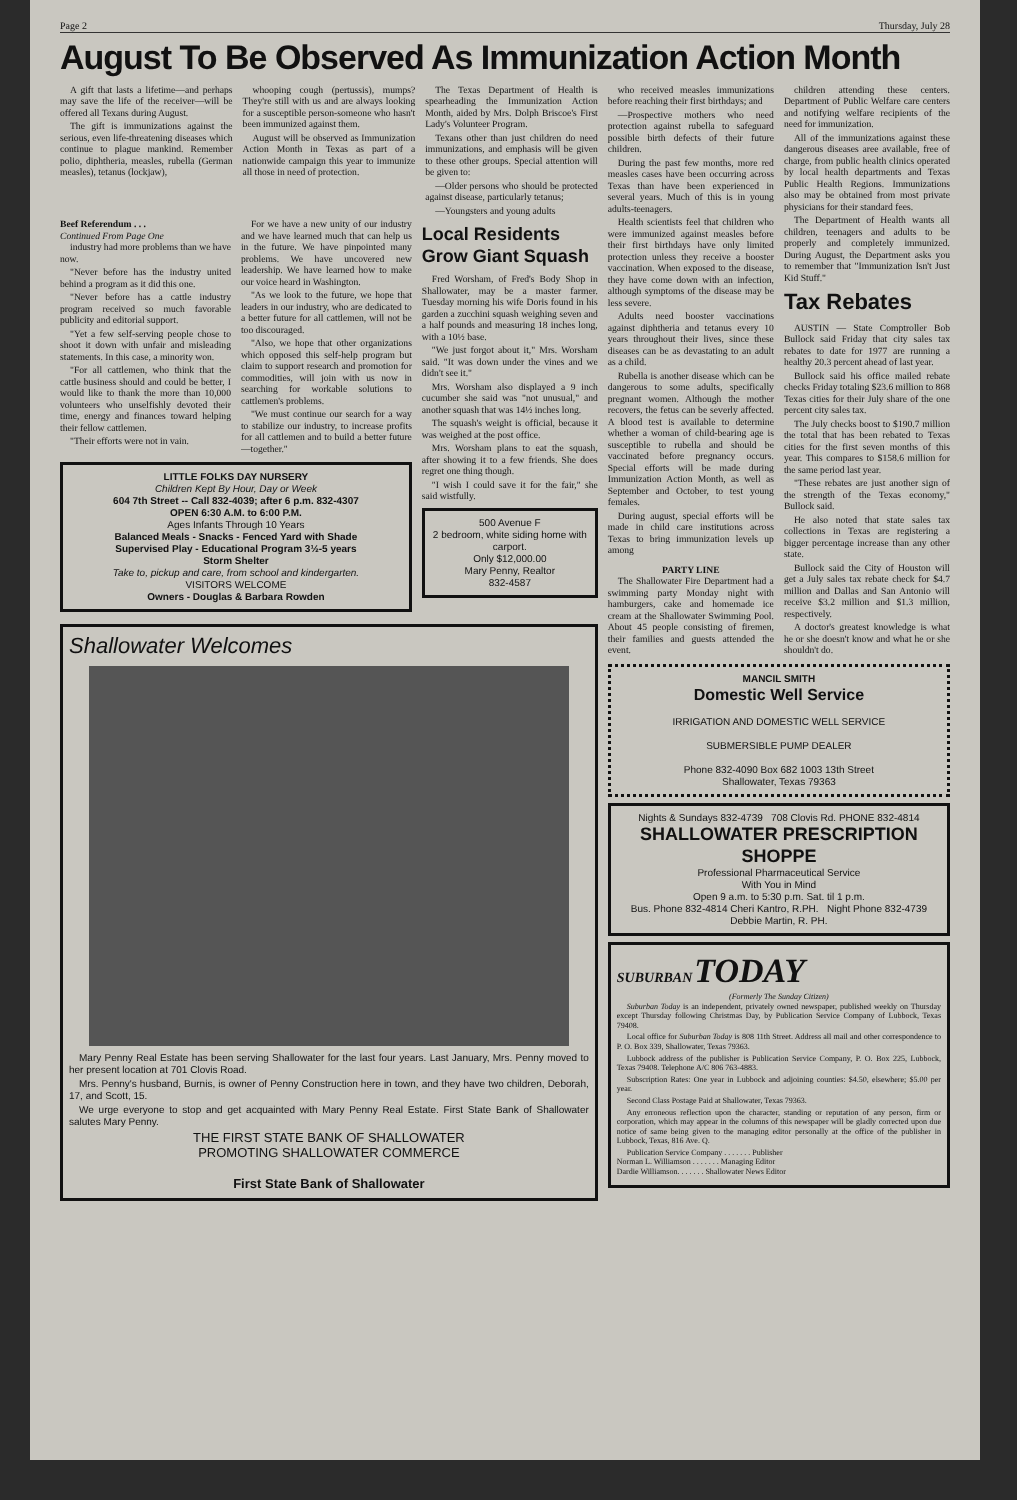Page 2 Thursday, July 28
August To Be Observed As Immunization Action Month
A gift that lasts a lifetime—and perhaps may save the life of the receiver—will be offered all Texans during August.
The gift is immunizations against the serious, even life-threatening diseases which continue to plague mankind. Remember polio, diphtheria, measles, rubella (German measles), tetanus (lockjaw),
whooping cough (pertussis), mumps? They're still with us and are always looking for a susceptible person-someone who hasn't been immunized against them.
August will be observed as Immunization Action Month in Texas as part of a nationwide campaign this year to immunize all those in need of protection.
The Texas Department of Health is spearheading the Immunization Action Month, aided by Mrs. Dolph Briscoe's First Lady's Volunteer Program.
Texans other than just children do need immunizations, and emphasis will be given to these other groups. Special attention will be given to:
—Older persons who should be protected against disease, particularly tetanus;
—Youngsters and young adults
Beef Referendum . . .
Continued From Page One
industry had more problems than we have now.
"Never before has the industry united behind a program as it did this one.
"Never before has a cattle industry program received so much favorable publicity and editorial support.
"Yet a few self-serving people chose to shoot it down with unfair and misleading statements. In this case, a minority won.
"For all cattlemen, who think that the cattle business should and could be better, I would like to thank the more than 10,000 volunteers who unselfishly devoted their time, energy and finances toward helping their fellow cattlemen.
"Their efforts were not in vain.
For we have a new unity of our industry and we have learned much that can help us in the future. We have pinpointed many problems. We have uncovered new leadership. We have learned how to make our voice heard in Washington.
"As we look to the future, we hope that leaders in our industry, who are dedicated to a better future for all cattlemen, will not be too discouraged.
"Also, we hope that other organizations which opposed this self-help program but claim to support research and promotion for commodities, will join with us now in searching for workable solutions to cattlemen's problems.
"We must continue our search for a way to stabilize our industry, to increase profits for all cattlemen and to build a better future—together."
LITTLE FOLKS DAY NURSERY
Children Kept By Hour, Day or Week
604 7th Street -- Call 832-4039; after 6 p.m. 832-4307
OPEN 6:30 A.M. to 6:00 P.M.
Ages Infants Through 10 Years
Balanced Meals - Snacks - Fenced Yard with Shade
Supervised Play - Educational Program 3½-5 years
Storm Shelter
Take to, pickup and care, from school and kindergarten.
VISITORS WELCOME
Owners - Douglas & Barbara Rowden
Local Residents Grow Giant Squash
Fred Worsham, of Fred's Body Shop in Shallowater, may be a master farmer. Tuesday morning his wife Doris found in his garden a zucchini squash weighing seven and a half pounds and measuring 18 inches long, with a 10½ base.
"We just forgot about it," Mrs. Worsham said. "It was down under the vines and we didn't see it."
Mrs. Worsham also displayed a 9 inch cucumber she said was "not unusual," and another squash that was 14½ inches long.
The squash's weight is official, because it was weighed at the post office.
Mrs. Worsham plans to eat the squash, after showing it to a few friends. She does regret one thing though.
"I wish I could save it for the fair," she said wistfully.
500 Avenue F
2 bedroom, white siding home with carport.
Only $12,000.00
Mary Penny, Realtor
832-4587
Shallowater Welcomes
Mary Penny Real Estate has been serving Shallowater for the last four years. Last January, Mrs. Penny moved to her present location at 701 Clovis Road.
Mrs. Penny's husband, Burnis, is owner of Penny Construction here in town, and they have two children, Deborah, 17, and Scott, 15.
We urge everyone to stop and get acquainted with Mary Penny Real Estate. First State Bank of Shallowater salutes Mary Penny.
THE FIRST STATE BANK OF SHALLOWATER
PROMOTING SHALLOWATER COMMERCE
First State Bank of Shallowater
who received measles immunizations before reaching their first birthdays; and
—Prospective mothers who need protection against rubella to safeguard possible birth defects of their future children.
During the past few months, more red measles cases have been occurring across Texas than have been experienced in several years. Much of this is in young adults-teenagers.
Health scientists feel that children who were immunized against measles before their first birthdays have only limited protection unless they receive a booster vaccination. When exposed to the disease, they have come down with an infection, although symptoms of the disease may be less severe.
Adults need booster vaccinations against diphtheria and tetanus every 10 years throughout their lives, since these diseases can be as devastating to an adult as a child.
Rubella is another disease which can be dangerous to some adults, specifically pregnant women. Although the mother recovers, the fetus can be severly affected. A blood test is available to determine whether a woman of child-bearing age is susceptible to rubella and should be vaccinated before pregnancy occurs. Special efforts will be made during Immunization Action Month, as well as September and October, to test young females.
During august, special efforts will be made in child care institutions across Texas to bring immunization levels up among
PARTY LINE
The Shallowater Fire Department had a swimming party Monday night with hamburgers, cake and homemade ice cream at the Shallowater Swimming Pool. About 45 people consisting of firemen, their families and guests attended the event.
children attending these centers. Department of Public Welfare care centers and notifying welfare recipients of the need for immunization.
All of the immunizations against these dangerous diseases aree available, free of charge, from public health clinics operated by local health departments and Texas Public Health Regions. Immunizations also may be obtained from most private physicians for their standard fees.
The Department of Health wants all children, teenagers and adults to be properly and completely immunized. During August, the Department asks you to remember that "Immunization Isn't Just Kid Stuff."
Tax Rebates
AUSTIN — State Comptroller Bob Bullock said Friday that city sales tax rebates to date for 1977 are running a healthy 20.3 percent ahead of last year.
Bullock said his office mailed rebate checks Friday totaling $23.6 million to 868 Texas cities for their July share of the one percent city sales tax.
The July checks boost to $190.7 million the total that has been rebated to Texas cities for the first seven months of this year. This compares to $158.6 million for the same period last year.
"These rebates are just another sign of the strength of the Texas economy," Bullock said.
He also noted that state sales tax collections in Texas are registering a bigger percentage increase than any other state.
Bullock said the City of Houston will get a July sales tax rebate check for $4.7 million and Dallas and San Antonio will receive $3.2 million and $1.3 million, respectively.
A doctor's greatest knowledge is what he or she doesn't know and what he or she shouldn't do.
MANCIL SMITH
Domestic Well Service
IRRIGATION AND DOMESTIC WELL SERVICE
SUBMERSIBLE PUMP DEALER
Phone 832-4090 Box 682 1003 13th Street
Shallowater, Texas 79363
Nights & Sundays 832-4739 708 Clovis Rd. PHONE 832-4814
SHALLOWATER PRESCRIPTION SHOPPE
Professional Pharmaceutical Service
With You in Mind
Open 9 a.m. to 5:30 p.m. Sat. til 1 p.m.
Bus. Phone 832-4814 Cheri Kantro, R.PH. Night Phone 832-4739 Debbie Martin, R. PH.
SUBURBAN TODAY
(Formerly The Sunday Citizen)
Suburban Today is an independent, privately owned newspaper, published weekly on Thursday except Thursday following Christmas Day, by Publication Service Company of Lubbock, Texas 79408.
Local office for Suburban Today is 808 11th Street. Address all mail and other correspondence to P. O. Box 339, Shallowater, Texas 79363.
Lubbock address of the publisher is Publication Service Company, P. O. Box 225, Lubbock, Texas 79408. Telephone A/C 806 763-4883.
Subscription Rates: One year in Lubbock and adjoining counties: $4.50, elsewhere; $5.00 per year.
Second Class Postage Paid at Shallowater, Texas 79363.
Any erroneous reflection upon the character, standing or reputation of any person, firm or corporation, which may appear in the columns of this newspaper will be gladly corrected upon due notice of same being given to the managing editor personally at the office of the publisher in Lubbock, Texas, 816 Ave. Q.
Publication Service Company . . . . . . . Publisher
Norman L. Williamson . . . . . . . Managing Editor
Dardie Williamson. . . . . . . Shallowater News Editor